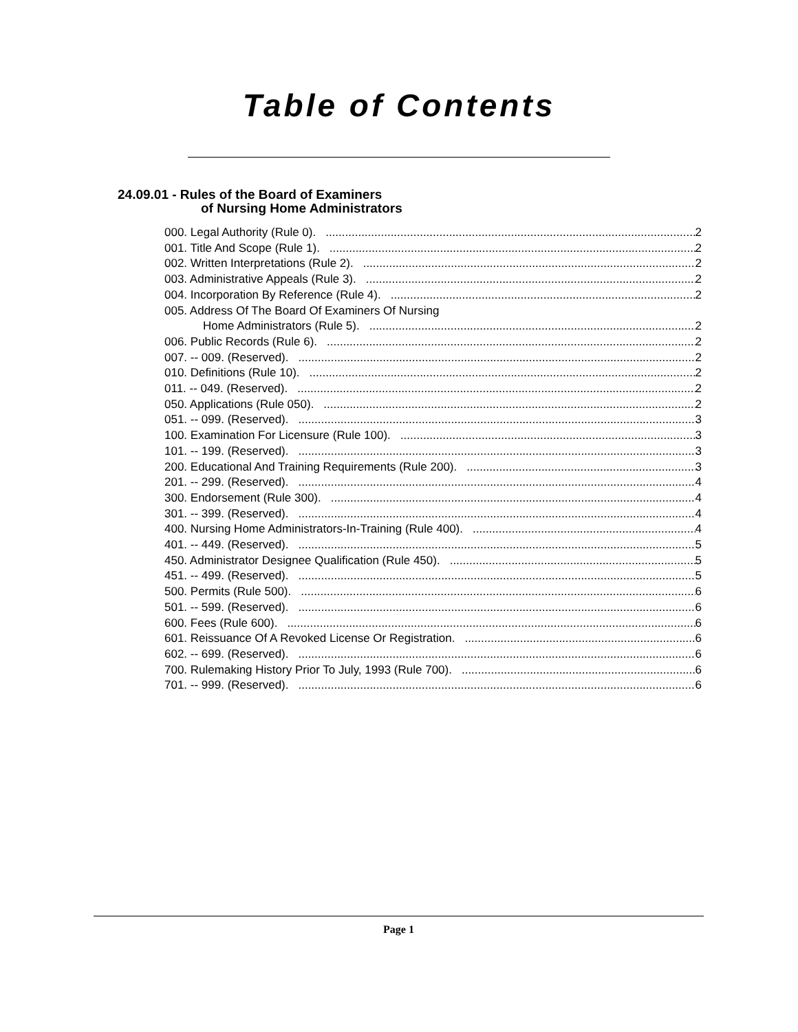Table of Contents
24.09.01 - Rules of the Board of Examiners
of Nursing Home Administrators
000. Legal Authority (Rule 0). 2
001. Title And Scope (Rule 1). 2
002. Written Interpretations (Rule 2). 2
003. Administrative Appeals (Rule 3). 2
004. Incorporation By Reference (Rule 4). 2
005. Address Of The Board Of Examiners Of Nursing
Home Administrators (Rule 5). 2
006. Public Records (Rule 6). 2
007. -- 009. (Reserved). 2
010. Definitions (Rule 10). 2
011. -- 049. (Reserved). 2
050. Applications (Rule 050). 2
051. -- 099. (Reserved). 3
100. Examination For Licensure (Rule 100). 3
101. -- 199. (Reserved). 3
200. Educational And Training Requirements (Rule 200). 3
201. -- 299. (Reserved). 4
300. Endorsement (Rule 300). 4
301. -- 399. (Reserved). 4
400. Nursing Home Administrators-In-Training (Rule 400). 4
401. -- 449. (Reserved). 5
450. Administrator Designee Qualification (Rule 450). 5
451. -- 499. (Reserved). 5
500. Permits (Rule 500). 6
501. -- 599. (Reserved). 6
600. Fees (Rule 600). 6
601. Reissuance Of A Revoked License Or Registration. 6
602. -- 699. (Reserved). 6
700. Rulemaking History Prior To July, 1993 (Rule 700). 6
701. -- 999. (Reserved). 6
Page 1